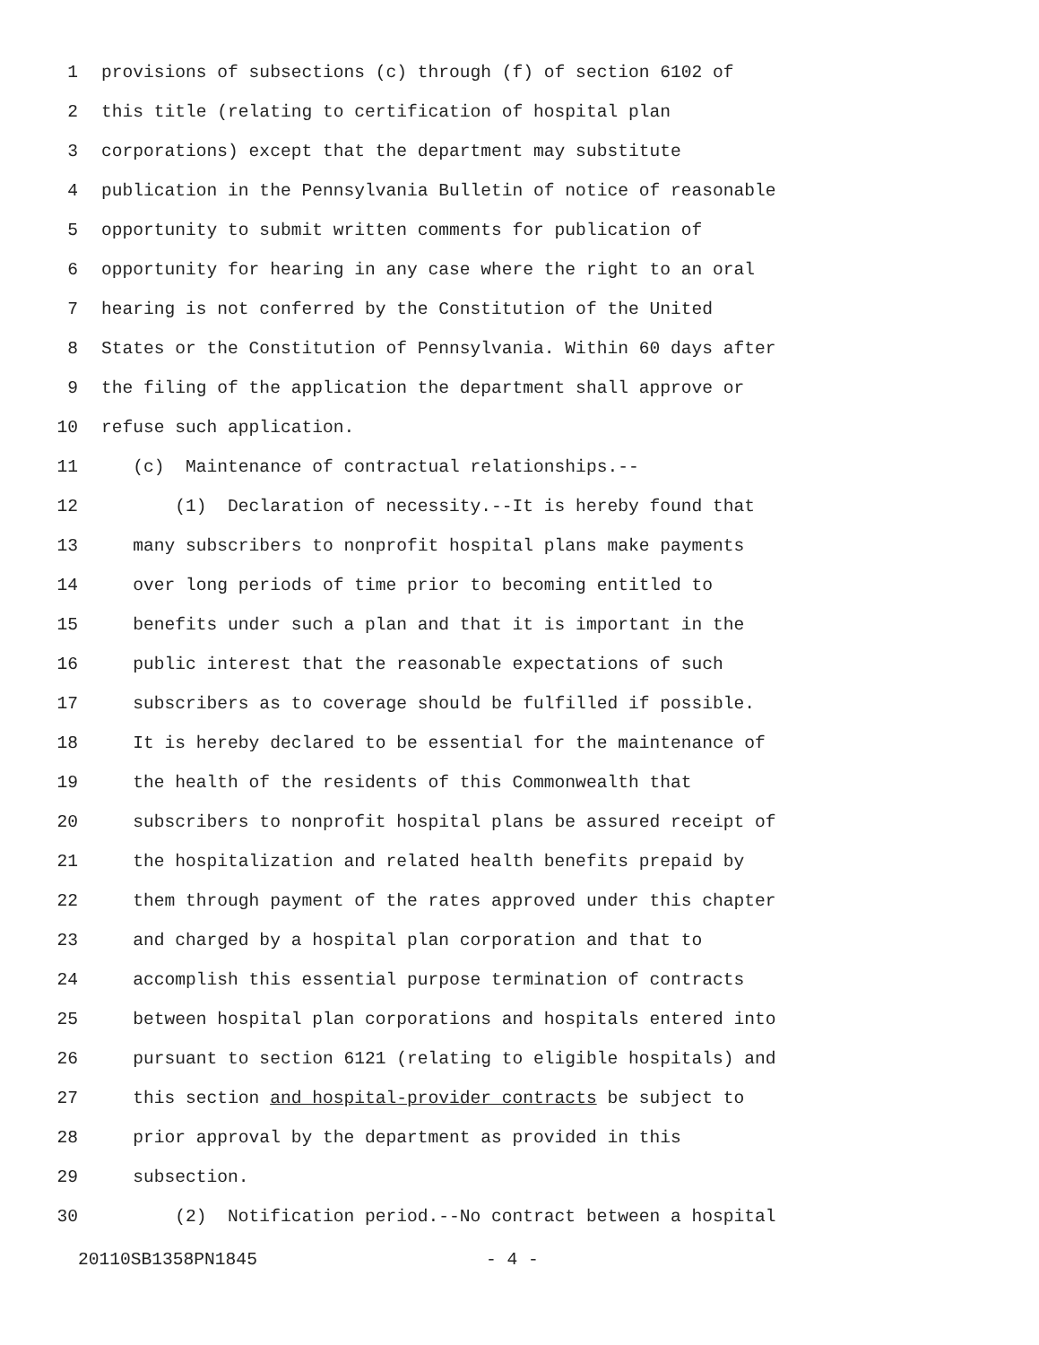1 provisions of subsections (c) through (f) of section 6102 of
2 this title (relating to certification of hospital plan
3 corporations) except that the department may substitute
4 publication in the Pennsylvania Bulletin of notice of reasonable
5 opportunity to submit written comments for publication of
6 opportunity for hearing in any case where the right to an oral
7 hearing is not conferred by the Constitution of the United
8 States or the Constitution of Pennsylvania. Within 60 days after
9 the filing of the application the department shall approve or
10 refuse such application.
11 (c) Maintenance of contractual relationships.--
12 (1) Declaration of necessity.--It is hereby found that
13 many subscribers to nonprofit hospital plans make payments
14 over long periods of time prior to becoming entitled to
15 benefits under such a plan and that it is important in the
16 public interest that the reasonable expectations of such
17 subscribers as to coverage should be fulfilled if possible.
18 It is hereby declared to be essential for the maintenance of
19 the health of the residents of this Commonwealth that
20 subscribers to nonprofit hospital plans be assured receipt of
21 the hospitalization and related health benefits prepaid by
22 them through payment of the rates approved under this chapter
23 and charged by a hospital plan corporation and that to
24 accomplish this essential purpose termination of contracts
25 between hospital plan corporations and hospitals entered into
26 pursuant to section 6121 (relating to eligible hospitals) and
27 this section and hospital-provider contracts be subject to
28 prior approval by the department as provided in this
29 subsection.
30 (2) Notification period.--No contract between a hospital
20110SB1358PN1845 - 4 -